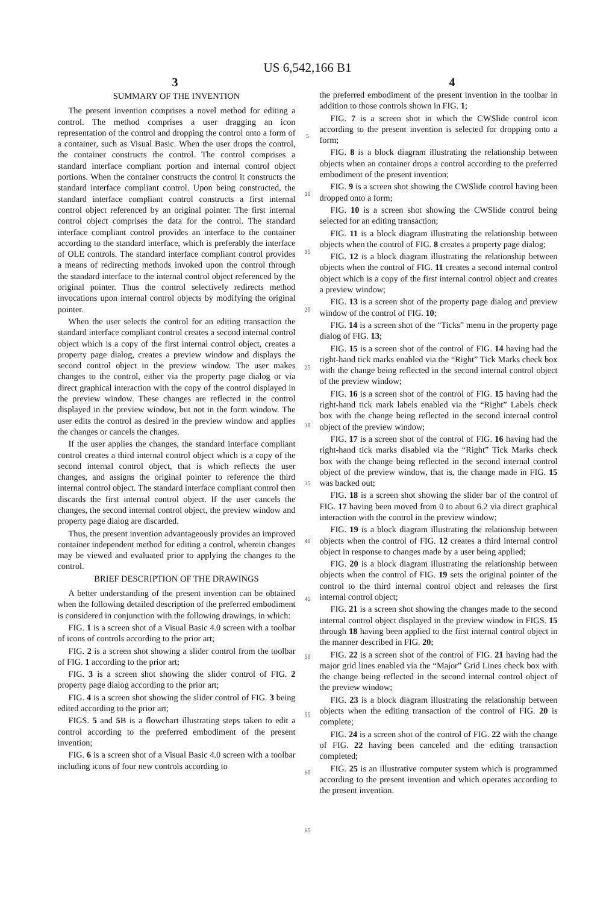US 6,542,166 B1
3 4
SUMMARY OF THE INVENTION
The present invention comprises a novel method for editing a control. The method comprises a user dragging an icon representation of the control and dropping the control onto a form of a container, such as Visual Basic. When the user drops the control, the container constructs the control. The control comprises a standard interface compliant portion and internal control object portions. When the container constructs the control it constructs the standard interface compliant control. Upon being constructed, the standard interface compliant control constructs a first internal control object referenced by an original pointer. The first internal control object comprises the data for the control. The standard interface compliant control provides an interface to the container according to the standard interface, which is preferably the interface of OLE controls. The standard interface compliant control provides a means of redirecting methods invoked upon the control through the standard interface to the internal control object referenced by the original pointer. Thus the control selectively redirects method invocations upon internal control objects by modifying the original pointer.
When the user selects the control for an editing transaction the standard interface compliant control creates a second internal control object which is a copy of the first internal control object, creates a property page dialog, creates a preview window and displays the second control object in the preview window. The user makes changes to the control, either via the property page dialog or via direct graphical interaction with the copy of the control displayed in the preview window. These changes are reflected in the control displayed in the preview window, but not in the form window. The user edits the control as desired in the preview window and applies the changes or cancels the changes.
If the user applies the changes, the standard interface compliant control creates a third internal control object which is a copy of the second internal control object, that is which reflects the user changes, and assigns the original pointer to reference the third internal control object. The standard interface compliant control then discards the first internal control object. If the user cancels the changes, the second internal control object, the preview window and property page dialog are discarded.
Thus, the present invention advantageously provides an improved container independent method for editing a control, wherein changes may be viewed and evaluated prior to applying the changes to the control.
BRIEF DESCRIPTION OF THE DRAWINGS
A better understanding of the present invention can be obtained when the following detailed description of the preferred embodiment is considered in conjunction with the following drawings, in which:
FIG. 1 is a screen shot of a Visual Basic 4.0 screen with a toolbar of icons of controls according to the prior art;
FIG. 2 is a screen shot showing a slider control from the toolbar of FIG. 1 according to the prior art;
FIG. 3 is a screen shot showing the slider control of FIG. 2 property page dialog according to the prior art;
FIG. 4 is a screen shot showing the slider control of FIG. 3 being edited according to the prior art;
FIGS. 5 and 5 B is a flowchart illustrating steps taken to edit a control according to the preferred embodiment of the present invention;
FIG. 6 is a screen shot of a Visual Basic 4.0 screen with a toolbar including icons of four new controls according to
5
10
15
20
25
30
35
40
45
50
55
60
65
the preferred embodiment of the present invention in the toolbar in addition to those controls shown in FIG. 1;
FIG. 7 is a screen shot in which the CWSlide control icon according to the present invention is selected for dropping onto a form;
FIG. 8 is a block diagram illustrating the relationship between objects when an container drops a control according to the preferred embodiment of the present invention;
FIG. 9 is a screen shot showing the CWSlide control having been dropped onto a form;
FIG. 10 is a screen shot showing the CWSlide control being selected for an editing transaction;
FIG. 11 is a block diagram illustrating the relationship between objects when the control of FIG. 8 creates a property page dialog;
FIG. 12 is a block diagram illustrating the relationship between objects when the control of FIG. 11 creates a second internal control object which is a copy of the first internal control object and creates a preview window;
FIG. 13 is a screen shot of the property page dialog and preview window of the control of FIG. 10;
FIG. 14 is a screen shot of the “Ticks” menu in the property page dialog of FIG. 13;
FIG. 15 is a screen shot of the control of FIG. 14 having had the right-hand tick marks enabled via the “Right” Tick Marks check box with the change being reflected in the second internal control object of the preview window;
FIG. 16 is a screen shot of the control of FIG. 15 having had the right-hand tick mark labels enabled via the “Right” Labels check box with the change being reflected in the second internal control object of the preview window;
FIG. 17 is a screen shot of the control of FIG. 16 having had the right-hand tick marks disabled via the “Right” Tick Marks check box with the change being reflected in the second internal control object of the preview window, that is, the change made in FIG. 15 was backed out;
FIG. 18 is a screen shot showing the slider bar of the control of FIG. 17 having been moved from 0 to about 6.2 via direct graphical interaction with the control in the preview window;
FIG. 19 is a block diagram illustrating the relationship between objects when the control of FIG. 12 creates a third internal control object in response to changes made by a user being applied;
FIG. 20 is a block diagram illustrating the relationship between objects when the control of FIG. 19 sets the original pointer of the control to the third internal control object and releases the first internal control object;
FIG. 21 is a screen shot showing the changes made to the second internal control object displayed in the preview window in FIGS. 15 through 18 having been applied to the first internal control object in the manner described in FIG. 20;
FIG. 22 is a screen shot of the control of FIG. 21 having had the major grid lines enabled via the “Major” Grid Lines check box with the change being reflected in the second internal control object of the preview window;
FIG. 23 is a block diagram illustrating the relationship between objects when the editing transaction of the control of FIG. 20 is complete;
FIG. 24 is a screen shot of the control of FIG. 22 with the change of FIG. 22 having been canceled and the editing transaction completed;
FIG. 25 is an illustrative computer system which is programmed according to the present invention and which operates according to the present invention.